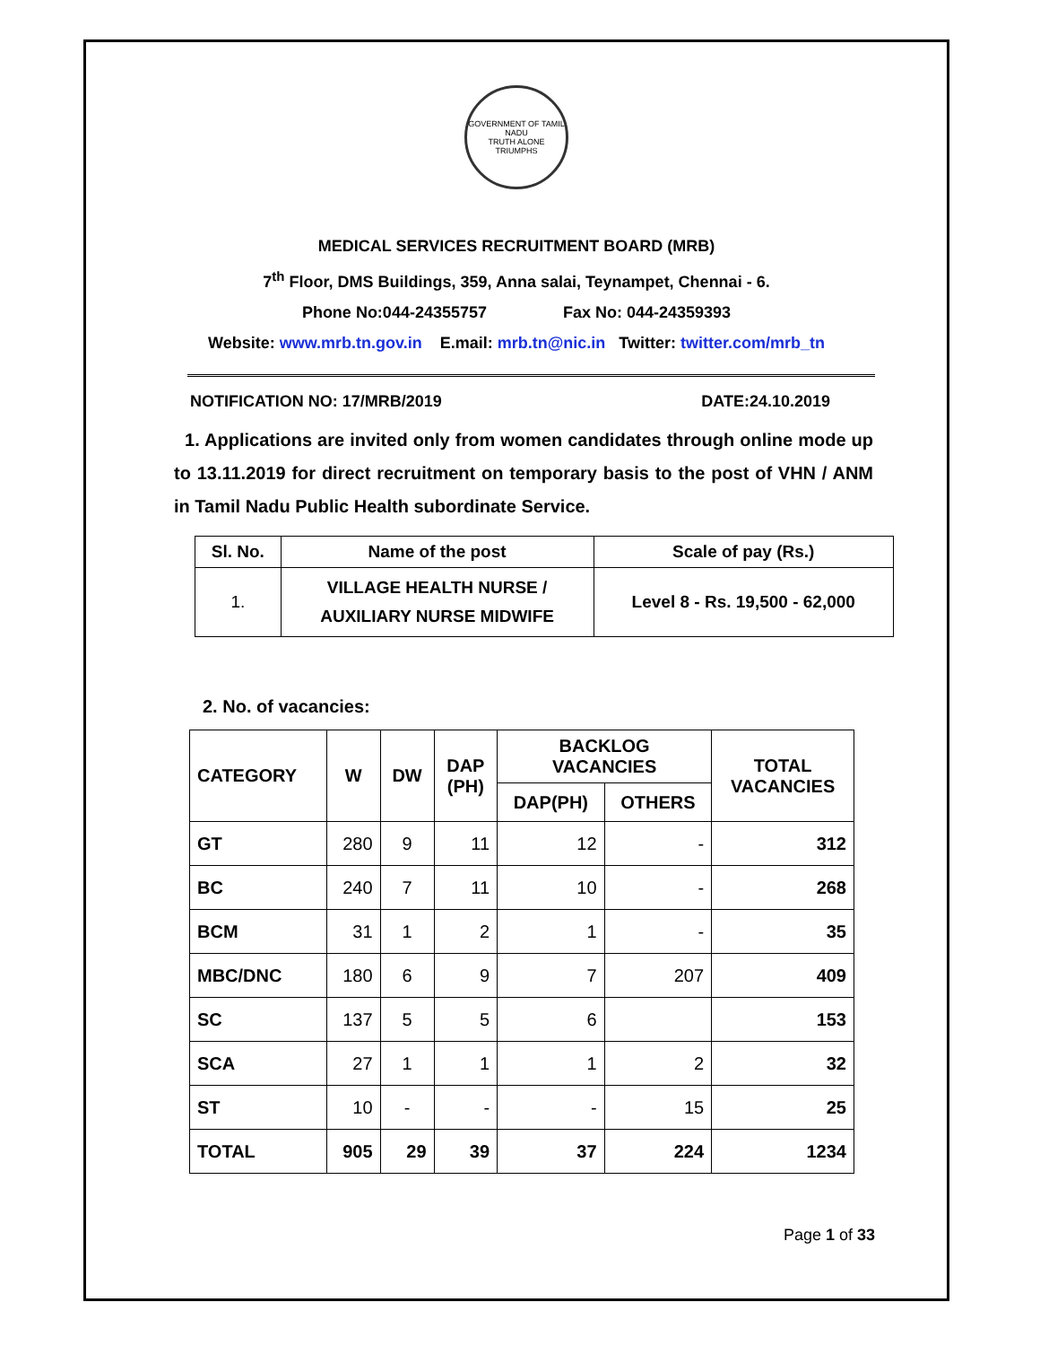GOVERNMENT OF TAMIL NADU
TRUTH ALONE TRIUMPHS
MEDICAL SERVICES RECRUITMENT BOARD (MRB)
7<sup>th</sup> Floor, DMS Buildings, 359, Anna salai, Teynampet, Chennai - 6.
Phone No:044-24355757 Fax No: 044-24359393
Website: www.mrb.tn.gov.in E.mail: mrb.tn@nic.in Twitter: twitter.com/mrb_tn
NOTIFICATION NO: 17/MRB/2019 DATE:24.10.2019
1. Applications are invited only from women candidates through online mode up to 13.11.2019 for direct recruitment on temporary basis to the post of VHN / ANM in Tamil Nadu Public Health subordinate Service.
| Sl. No. | Name of the post | Scale of pay (Rs.) |
| --- | --- | --- |
| 1. | VILLAGE HEALTH NURSE / AUXILIARY NURSE MIDWIFE | Level 8 - Rs. 19,500 - 62,000 |
2. No. of vacancies:
| CATEGORY | W | DW | DAP (PH) | BACKLOG VACANCIES | | TOTAL VACANCIES |
| --- | --- | --- | --- | --- | --- | --- |
| | | | | DAP(PH) | OTHERS | |
| GT | 280 | 9 | 11 | 12 | - | 312 |
| BC | 240 | 7 | 11 | 10 | - | 268 |
| BCM | 31 | 1 | 2 | 1 | - | 35 |
| MBC/DNC | 180 | 6 | 9 | 7 | 207 | 409 |
| SC | 137 | 5 | 5 | 6 | | 153 |
| SCA | 27 | 1 | 1 | 1 | 2 | 32 |
| ST | 10 | - | - | - | 15 | 25 |
| TOTAL | 905 | 29 | 39 | 37 | 224 | 1234 |
Page 1 of 33